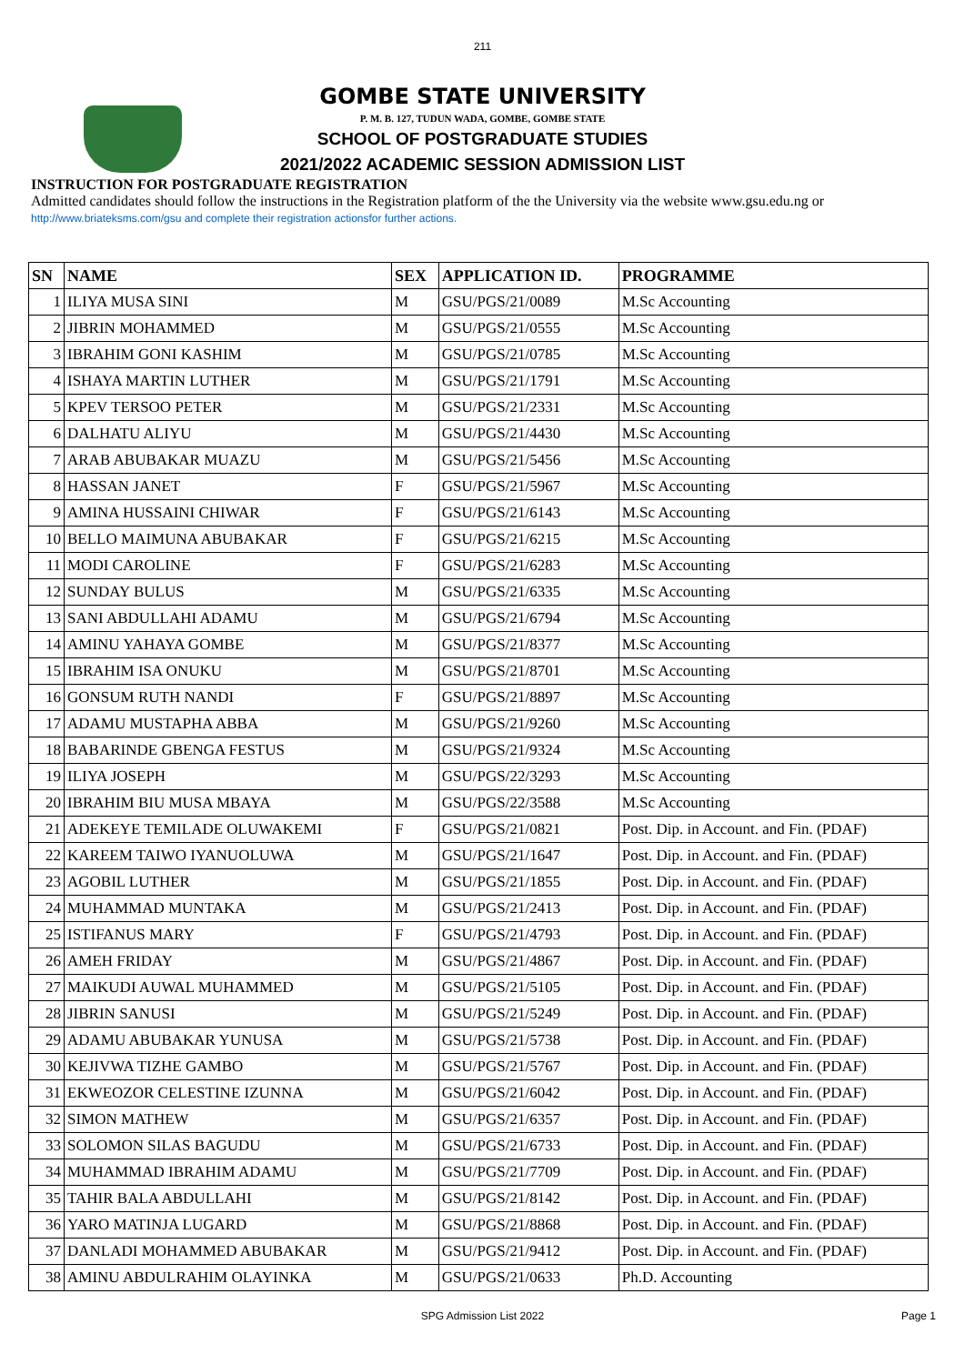211
GOMBE STATE UNIVERSITY
P. M. B. 127, TUDUN WADA, GOMBE, GOMBE STATE
SCHOOL OF POSTGRADUATE STUDIES
2021/2022 ACADEMIC SESSION ADMISSION LIST
INSTRUCTION FOR POSTGRADUATE REGISTRATION
Admitted candidates should follow the instructions in the Registration platform of the the University via the website www.gsu.edu.ng or
http://www.briateksms.com/gsu and complete their registration actionsfor further actions.
| SN | NAME | SEX | APPLICATION ID. | PROGRAMME |
| --- | --- | --- | --- | --- |
| 1 | ILIYA MUSA SINI | M | GSU/PGS/21/0089 | M.Sc Accounting |
| 2 | JIBRIN MOHAMMED | M | GSU/PGS/21/0555 | M.Sc Accounting |
| 3 | IBRAHIM GONI KASHIM | M | GSU/PGS/21/0785 | M.Sc Accounting |
| 4 | ISHAYA MARTIN LUTHER | M | GSU/PGS/21/1791 | M.Sc Accounting |
| 5 | KPEV TERSOO PETER | M | GSU/PGS/21/2331 | M.Sc Accounting |
| 6 | DALHATU ALIYU | M | GSU/PGS/21/4430 | M.Sc Accounting |
| 7 | ARAB ABUBAKAR MUAZU | M | GSU/PGS/21/5456 | M.Sc Accounting |
| 8 | HASSAN JANET | F | GSU/PGS/21/5967 | M.Sc Accounting |
| 9 | AMINA HUSSAINI CHIWAR | F | GSU/PGS/21/6143 | M.Sc Accounting |
| 10 | BELLO MAIMUNA ABUBAKAR | F | GSU/PGS/21/6215 | M.Sc Accounting |
| 11 | MODI CAROLINE | F | GSU/PGS/21/6283 | M.Sc Accounting |
| 12 | SUNDAY BULUS | M | GSU/PGS/21/6335 | M.Sc Accounting |
| 13 | SANI ABDULLAHI ADAMU | M | GSU/PGS/21/6794 | M.Sc Accounting |
| 14 | AMINU YAHAYA GOMBE | M | GSU/PGS/21/8377 | M.Sc Accounting |
| 15 | IBRAHIM ISA ONUKU | M | GSU/PGS/21/8701 | M.Sc Accounting |
| 16 | GONSUM RUTH NANDI | F | GSU/PGS/21/8897 | M.Sc Accounting |
| 17 | ADAMU MUSTAPHA ABBA | M | GSU/PGS/21/9260 | M.Sc Accounting |
| 18 | BABARINDE GBENGA FESTUS | M | GSU/PGS/21/9324 | M.Sc Accounting |
| 19 | ILIYA JOSEPH | M | GSU/PGS/22/3293 | M.Sc Accounting |
| 20 | IBRAHIM BIU MUSA MBAYA | M | GSU/PGS/22/3588 | M.Sc Accounting |
| 21 | ADEKEYE TEMILADE OLUWAKEMI | F | GSU/PGS/21/0821 | Post. Dip. in Account. and Fin. (PDAF) |
| 22 | KAREEM TAIWO IYANUOLUWA | M | GSU/PGS/21/1647 | Post. Dip. in Account. and Fin. (PDAF) |
| 23 | AGOBIL LUTHER | M | GSU/PGS/21/1855 | Post. Dip. in Account. and Fin. (PDAF) |
| 24 | MUHAMMAD MUNTAKA | M | GSU/PGS/21/2413 | Post. Dip. in Account. and Fin. (PDAF) |
| 25 | ISTIFANUS MARY | F | GSU/PGS/21/4793 | Post. Dip. in Account. and Fin. (PDAF) |
| 26 | AMEH FRIDAY | M | GSU/PGS/21/4867 | Post. Dip. in Account. and Fin. (PDAF) |
| 27 | MAIKUDI AUWAL MUHAMMED | M | GSU/PGS/21/5105 | Post. Dip. in Account. and Fin. (PDAF) |
| 28 | JIBRIN SANUSI | M | GSU/PGS/21/5249 | Post. Dip. in Account. and Fin. (PDAF) |
| 29 | ADAMU ABUBAKAR YUNUSA | M | GSU/PGS/21/5738 | Post. Dip. in Account. and Fin. (PDAF) |
| 30 | KEJIVWA TIZHE GAMBO | M | GSU/PGS/21/5767 | Post. Dip. in Account. and Fin. (PDAF) |
| 31 | EKWEOZOR CELESTINE IZUNNA | M | GSU/PGS/21/6042 | Post. Dip. in Account. and Fin. (PDAF) |
| 32 | SIMON MATHEW | M | GSU/PGS/21/6357 | Post. Dip. in Account. and Fin. (PDAF) |
| 33 | SOLOMON SILAS BAGUDU | M | GSU/PGS/21/6733 | Post. Dip. in Account. and Fin. (PDAF) |
| 34 | MUHAMMAD IBRAHIM ADAMU | M | GSU/PGS/21/7709 | Post. Dip. in Account. and Fin. (PDAF) |
| 35 | TAHIR BALA ABDULLAHI | M | GSU/PGS/21/8142 | Post. Dip. in Account. and Fin. (PDAF) |
| 36 | YARO MATINJA LUGARD | M | GSU/PGS/21/8868 | Post. Dip. in Account. and Fin. (PDAF) |
| 37 | DANLADI MOHAMMED ABUBAKAR | M | GSU/PGS/21/9412 | Post. Dip. in Account. and Fin. (PDAF) |
| 38 | AMINU ABDULRAHIM OLAYINKA | M | GSU/PGS/21/0633 | Ph.D. Accounting |
SPG Admission List 2022 Page 1